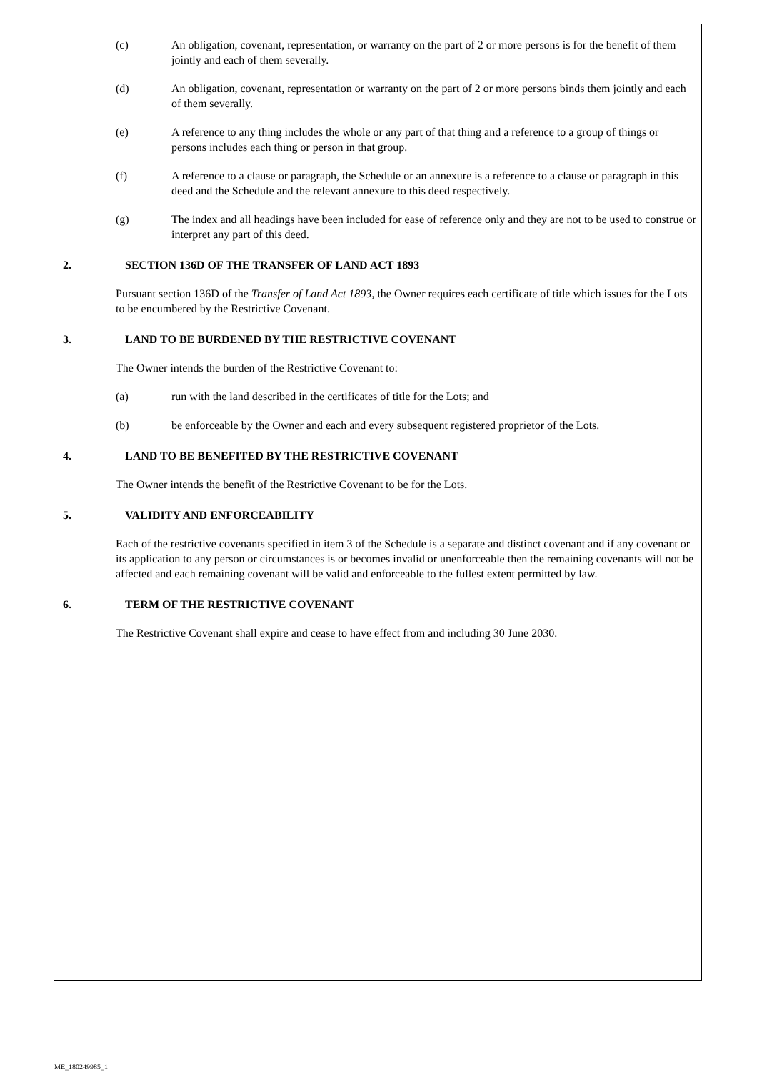(c) An obligation, covenant, representation, or warranty on the part of 2 or more persons is for the benefit of them jointly and each of them severally.
(d) An obligation, covenant, representation or warranty on the part of 2 or more persons binds them jointly and each of them severally.
(e) A reference to any thing includes the whole or any part of that thing and a reference to a group of things or persons includes each thing or person in that group.
(f) A reference to a clause or paragraph, the Schedule or an annexure is a reference to a clause or paragraph in this deed and the Schedule and the relevant annexure to this deed respectively.
(g) The index and all headings have been included for ease of reference only and they are not to be used to construe or interpret any part of this deed.
2. SECTION 136D OF THE TRANSFER OF LAND ACT 1893
Pursuant section 136D of the Transfer of Land Act 1893, the Owner requires each certificate of title which issues for the Lots to be encumbered by the Restrictive Covenant.
3. LAND TO BE BURDENED BY THE RESTRICTIVE COVENANT
The Owner intends the burden of the Restrictive Covenant to:
(a) run with the land described in the certificates of title for the Lots; and
(b) be enforceable by the Owner and each and every subsequent registered proprietor of the Lots.
4. LAND TO BE BENEFITED BY THE RESTRICTIVE COVENANT
The Owner intends the benefit of the Restrictive Covenant to be for the Lots.
5. VALIDITY AND ENFORCEABILITY
Each of the restrictive covenants specified in item 3 of the Schedule is a separate and distinct covenant and if any covenant or its application to any person or circumstances is or becomes invalid or unenforceable then the remaining covenants will not be affected and each remaining covenant will be valid and enforceable to the fullest extent permitted by law.
6. TERM OF THE RESTRICTIVE COVENANT
The Restrictive Covenant shall expire and cease to have effect from and including 30 June 2030.
ME_180249985_1